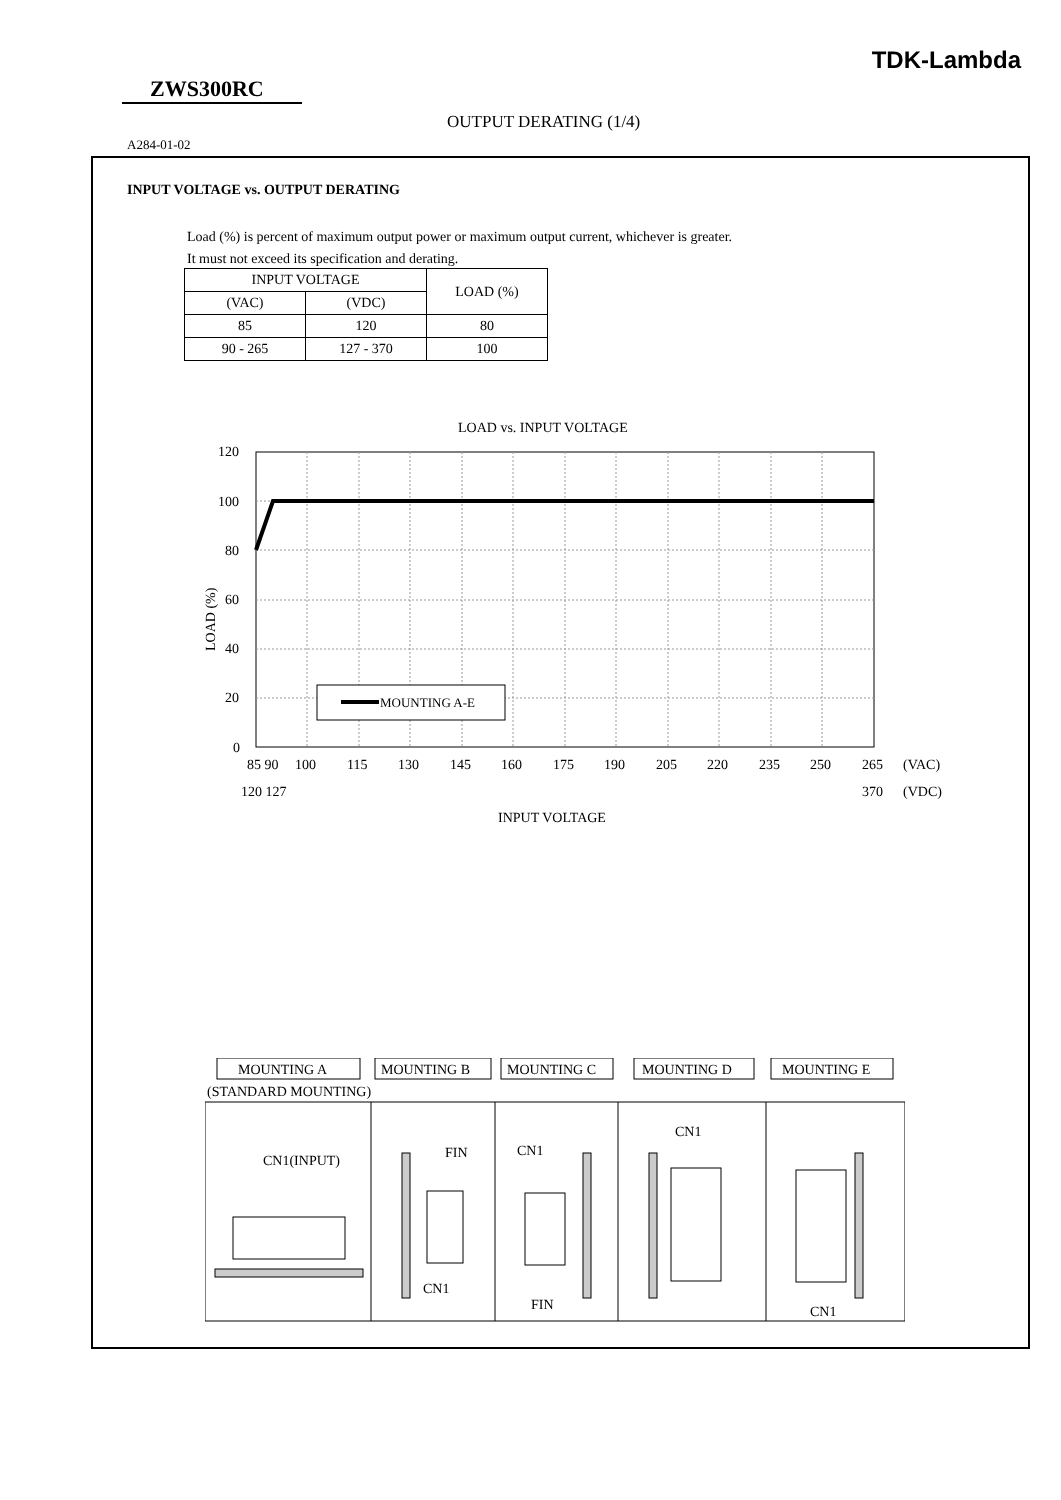TDK-Lambda
ZWS300RC
OUTPUT DERATING (1/4)
A284-01-02
INPUT VOLTAGE vs. OUTPUT DERATING
Load (%) is percent of maximum output power or maximum output current, whichever is greater.
It must not exceed its specification and derating.
| INPUT VOLTAGE | | LOAD (%) |
| (VAC) | (VDC) | |
| 85 | 120 | 80 |
| 90 - 265 | 127 - 370 | 100 |
LOAD vs. INPUT VOLTAGE
120
100
80
60
40
20
0
LOAD (%)
MOUNTING A-E
85 90
100
115
130
145
160
175
190
205
220
235
250
265
(VAC)
120 127
370
(VDC)
INPUT VOLTAGE
MOUNTING A
MOUNTING B
MOUNTING C
MOUNTING D
MOUNTING E
(STANDARD MOUNTING)
CN1(INPUT)
FIN
CN1
CN1
FIN
CN1
CN1